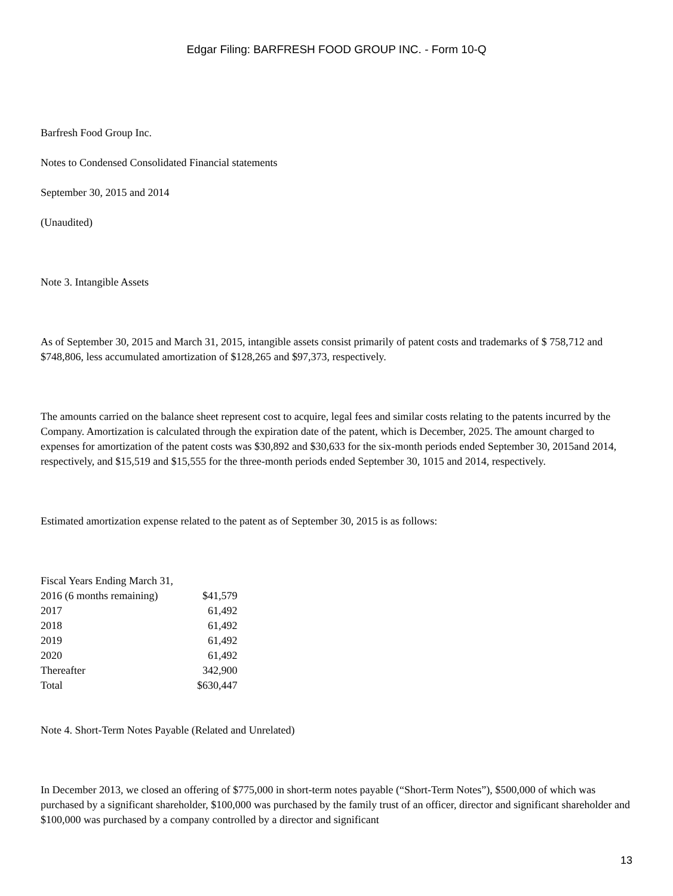Edgar Filing: BARFRESH FOOD GROUP INC. - Form 10-Q
Barfresh Food Group Inc.
Notes to Condensed Consolidated Financial statements
September 30, 2015 and 2014
(Unaudited)
Note 3. Intangible Assets
As of September 30, 2015 and March 31, 2015, intangible assets consist primarily of patent costs and trademarks of $ 758,712 and $748,806, less accumulated amortization of $128,265 and $97,373, respectively.
The amounts carried on the balance sheet represent cost to acquire, legal fees and similar costs relating to the patents incurred by the Company. Amortization is calculated through the expiration date of the patent, which is December, 2025. The amount charged to expenses for amortization of the patent costs was $30,892 and $30,633 for the six-month periods ended September 30, 2015and 2014, respectively, and $15,519 and $15,555 for the three-month periods ended September 30, 1015 and 2014, respectively.
Estimated amortization expense related to the patent as of September 30, 2015 is as follows:
| Fiscal Years Ending March 31, | |
| 2016 (6 months remaining) | $41,579 |
| 2017 | 61,492 |
| 2018 | 61,492 |
| 2019 | 61,492 |
| 2020 | 61,492 |
| Thereafter | 342,900 |
| Total | $630,447 |
Note 4. Short-Term Notes Payable (Related and Unrelated)
In December 2013, we closed an offering of $775,000 in short-term notes payable (“Short-Term Notes”), $500,000 of which was purchased by a significant shareholder, $100,000 was purchased by the family trust of an officer, director and significant shareholder and $100,000 was purchased by a company controlled by a director and significant
13